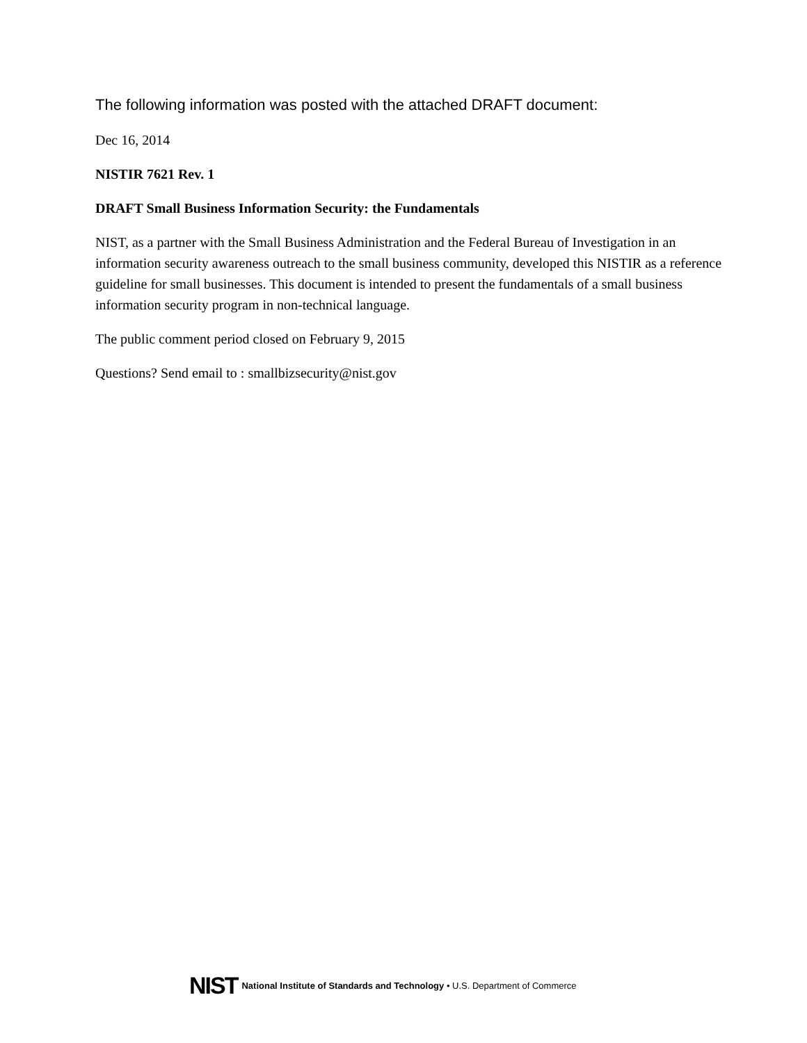The following information was posted with the attached DRAFT document:
Dec 16, 2014
NISTIR 7621 Rev. 1
DRAFT Small Business Information Security: the Fundamentals
NIST, as a partner with the Small Business Administration and the Federal Bureau of Investigation in an information security awareness outreach to the small business community, developed this NISTIR as a reference guideline for small businesses. This document is intended to present the fundamentals of a small business information security program in non-technical language.
The public comment period closed on February 9, 2015
Questions? Send email to : smallbizsecurity@nist.gov
NIST National Institute of Standards and Technology • U.S. Department of Commerce